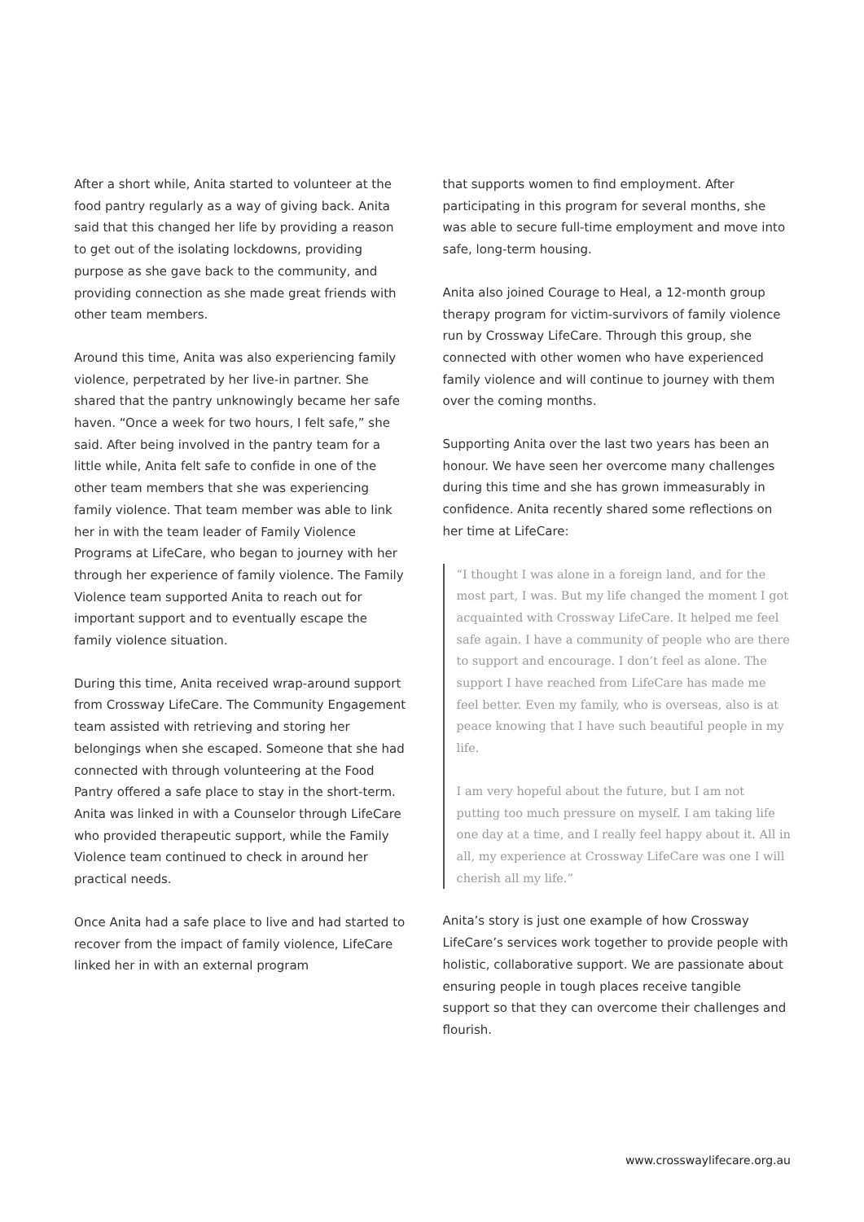After a short while, Anita started to volunteer at the food pantry regularly as a way of giving back. Anita said that this changed her life by providing a reason to get out of the isolating lockdowns, providing purpose as she gave back to the community, and providing connection as she made great friends with other team members.
Around this time, Anita was also experiencing family violence, perpetrated by her live-in partner. She shared that the pantry unknowingly became her safe haven. “Once a week for two hours, I felt safe,” she said. After being involved in the pantry team for a little while, Anita felt safe to confide in one of the other team members that she was experiencing family violence. That team member was able to link her in with the team leader of Family Violence Programs at LifeCare, who began to journey with her through her experience of family violence. The Family Violence team supported Anita to reach out for important support and to eventually escape the family violence situation.
During this time, Anita received wrap-around support from Crossway LifeCare. The Community Engagement team assisted with retrieving and storing her belongings when she escaped. Someone that she had connected with through volunteering at the Food Pantry offered a safe place to stay in the short-term. Anita was linked in with a Counselor through LifeCare who provided therapeutic support, while the Family Violence team continued to check in around her practical needs.
Once Anita had a safe place to live and had started to recover from the impact of family violence, LifeCare linked her in with an external program
that supports women to find employment. After participating in this program for several months, she was able to secure full-time employment and move into safe, long-term housing.
Anita also joined Courage to Heal, a 12-month group therapy program for victim-survivors of family violence run by Crossway LifeCare. Through this group, she connected with other women who have experienced family violence and will continue to journey with them over the coming months.
Supporting Anita over the last two years has been an honour. We have seen her overcome many challenges during this time and she has grown immeasurably in confidence. Anita recently shared some reflections on her time at LifeCare:
“I thought I was alone in a foreign land, and for the most part, I was. But my life changed the moment I got acquainted with Crossway LifeCare. It helped me feel safe again. I have a community of people who are there to support and encourage. I don’t feel as alone. The support I have reached from LifeCare has made me feel better. Even my family, who is overseas, also is at peace knowing that I have such beautiful people in my life.
I am very hopeful about the future, but I am not putting too much pressure on myself. I am taking life one day at a time, and I really feel happy about it. All in all, my experience at Crossway LifeCare was one I will cherish all my life.”
Anita’s story is just one example of how Crossway LifeCare’s services work together to provide people with holistic, collaborative support. We are passionate about ensuring people in tough places receive tangible support so that they can overcome their challenges and flourish.
www.crosswaylifecare.org.au